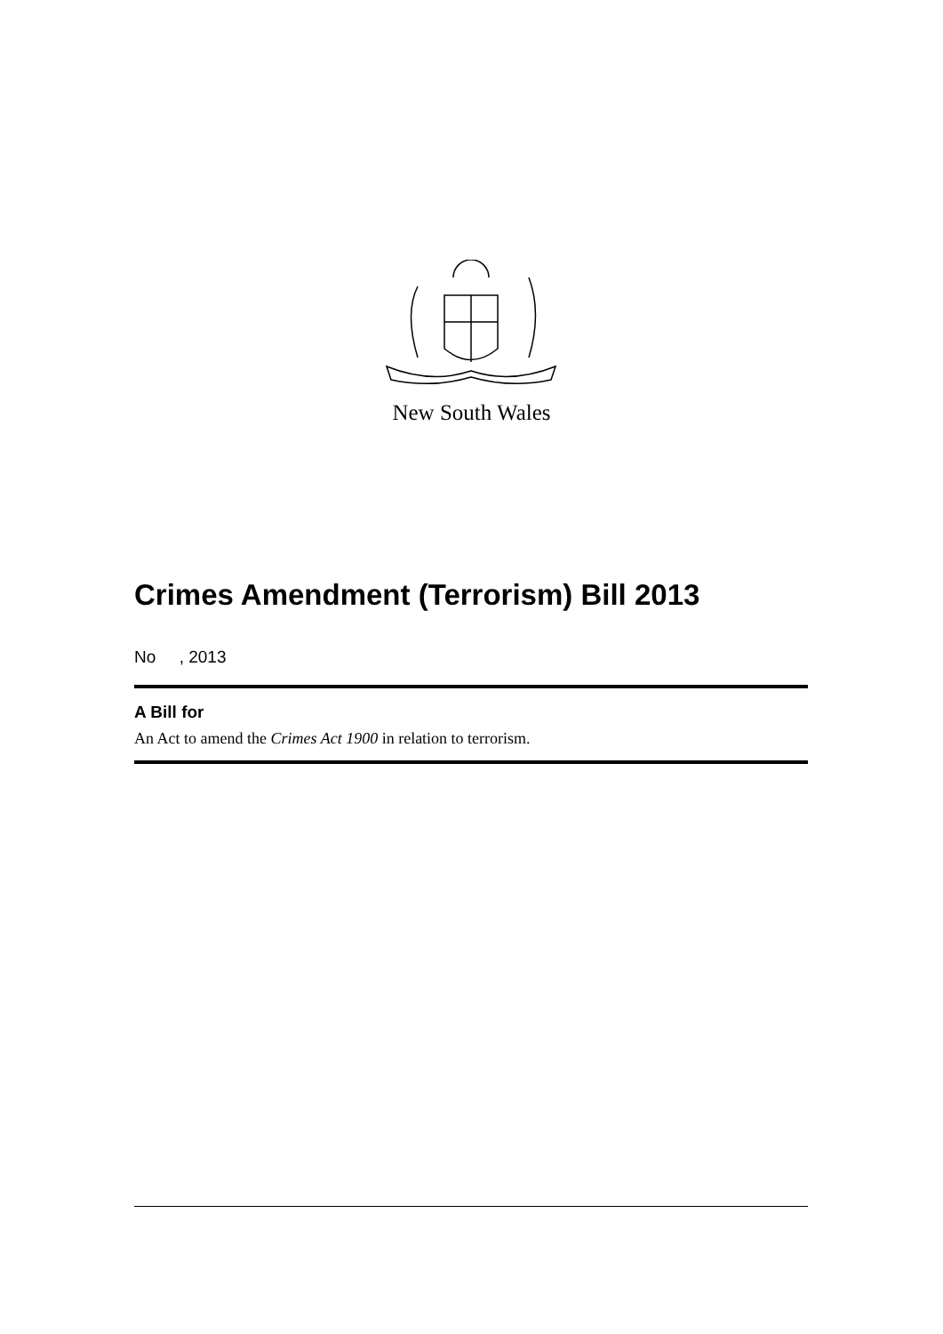New South Wales
Crimes Amendment (Terrorism) Bill 2013
No , 2013
A Bill for
An Act to amend the Crimes Act 1900 in relation to terrorism.